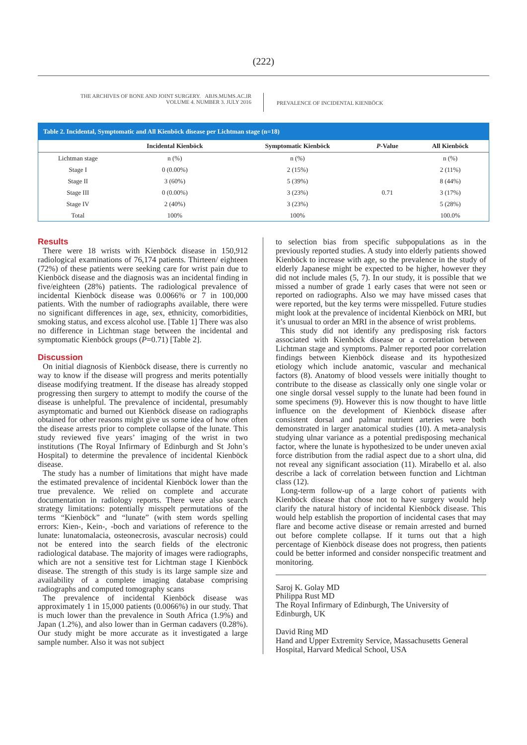(222)
THE ARCHIVES OF BONE AND JOINT SURGERY. ABJS.MUMS.AC.IR
VOLUME 4. NUMBER 3. JULY 2016
PREVALENCE OF INCIDENTAL KIENBÖCK
Table 2. Incidental, Symptomatic and All Kienböck disease per Lichtman stage (n=18)
| | Incidental Kienböck | Symptomatic Kienböck | P -Value | All Kienböck |
| --- | --- | --- | --- | --- |
| Lichtman stage | n (%) | n (%) | | n (%) |
| Stage I | 0 (0.00%) | 2 (15%) | | 2 (11%) |
| Stage II | 3 (60%) | 5 (39%) | | 8 (44%) |
| Stage III | 0 (0.00%) | 3 (23%) | 0.71 | 3 (17%) |
| Stage IV | 2 (40%) | 3 (23%) | | 5 (28%) |
| Total | 100% | 100% | | 100.0% |
Results
There were 18 wrists with Kienböck disease in 150,912 radiological examinations of 76,174 patients. Thirteen/ eighteen (72%) of these patients were seeking care for wrist pain due to Kienböck disease and the diagnosis was an incidental finding in five/eighteen (28%) patients. The radiological prevalence of incidental Kienböck disease was 0.0066% or 7 in 100,000 patients. With the number of radiographs available, there were no significant differences in age, sex, ethnicity, comorbidities, smoking status, and excess alcohol use. [Table 1] There was also no difference in Lichtman stage between the incidental and symptomatic Kienböck groups (P=0.71) [Table 2].
Discussion
On initial diagnosis of Kienböck disease, there is currently no way to know if the disease will progress and merits potentially disease modifying treatment. If the disease has already stopped progressing then surgery to attempt to modify the course of the disease is unhelpful. The prevalence of incidental, presumably asymptomatic and burned out Kienböck disease on radiographs obtained for other reasons might give us some idea of how often the disease arrests prior to complete collapse of the lunate. This study reviewed five years’ imaging of the wrist in two institutions (The Royal Infirmary of Edinburgh and St John’s Hospital) to determine the prevalence of incidental Kienböck disease.
The study has a number of limitations that might have made the estimated prevalence of incidental Kienböck lower than the true prevalence. We relied on complete and accurate documentation in radiology reports. There were also search strategy limitations: potentially misspelt permutations of the terms “Kienböck” and “lunate” (with stem words spelling errors: Kien-, Kein-, -boch and variations of reference to the lunate: lunatomalacia, osteonecrosis, avascular necrosis) could not be entered into the search fields of the electronic radiological database. The majority of images were radiographs, which are not a sensitive test for Lichtman stage I Kienböck disease. The strength of this study is its large sample size and availability of a complete imaging database comprising radiographs and computed tomography scans
The prevalence of incidental Kienböck disease was approximately 1 in 15,000 patients (0.0066%) in our study. That is much lower than the prevalence in South Africa (1.9%) and Japan (1.2%), and also lower than in German cadavers (0.28%). Our study might be more accurate as it investigated a large sample number. Also it was not subject
to selection bias from specific subpopulations as in the previously reported studies. A study into elderly patients showed Kienböck to increase with age, so the prevalence in the study of elderly Japanese might be expected to be higher, however they did not include males (5, 7). In our study, it is possible that we missed a number of grade 1 early cases that were not seen or reported on radiographs. Also we may have missed cases that were reported, but the key terms were misspelled. Future studies might look at the prevalence of incidental Kienböck on MRI, but it’s unusual to order an MRI in the absence of wrist problems.
This study did not identify any predisposing risk factors associated with Kienböck disease or a correlation between Lichtman stage and symptoms. Palmer reported poor correlation findings between Kienböck disease and its hypothesized etiology which include anatomic, vascular and mechanical factors (8). Anatomy of blood vessels were initially thought to contribute to the disease as classically only one single volar or one single dorsal vessel supply to the lunate had been found in some specimens (9). However this is now thought to have little influence on the development of Kienböck disease after consistent dorsal and palmar nutrient arteries were both demonstrated in larger anatomical studies (10). A meta-analysis studying ulnar variance as a potential predisposing mechanical factor, where the lunate is hypothesized to be under uneven axial force distribution from the radial aspect due to a short ulna, did not reveal any significant association (11). Mirabello et al. also describe a lack of correlation between function and Lichtman class (12).
Long-term follow-up of a large cohort of patients with Kienböck disease that chose not to have surgery would help clarify the natural history of incidental Kienböck disease. This would help establish the proportion of incidental cases that may flare and become active disease or remain arrested and burned out before complete collapse. If it turns out that a high percentage of Kienböck disease does not progress, then patients could be better informed and consider nonspecific treatment and monitoring.
Saroj K. Golay MD
Philippa Rust MD
The Royal Infirmary of Edinburgh, The University of Edinburgh, UK
David Ring MD
Hand and Upper Extremity Service, Massachusetts General Hospital, Harvard Medical School, USA